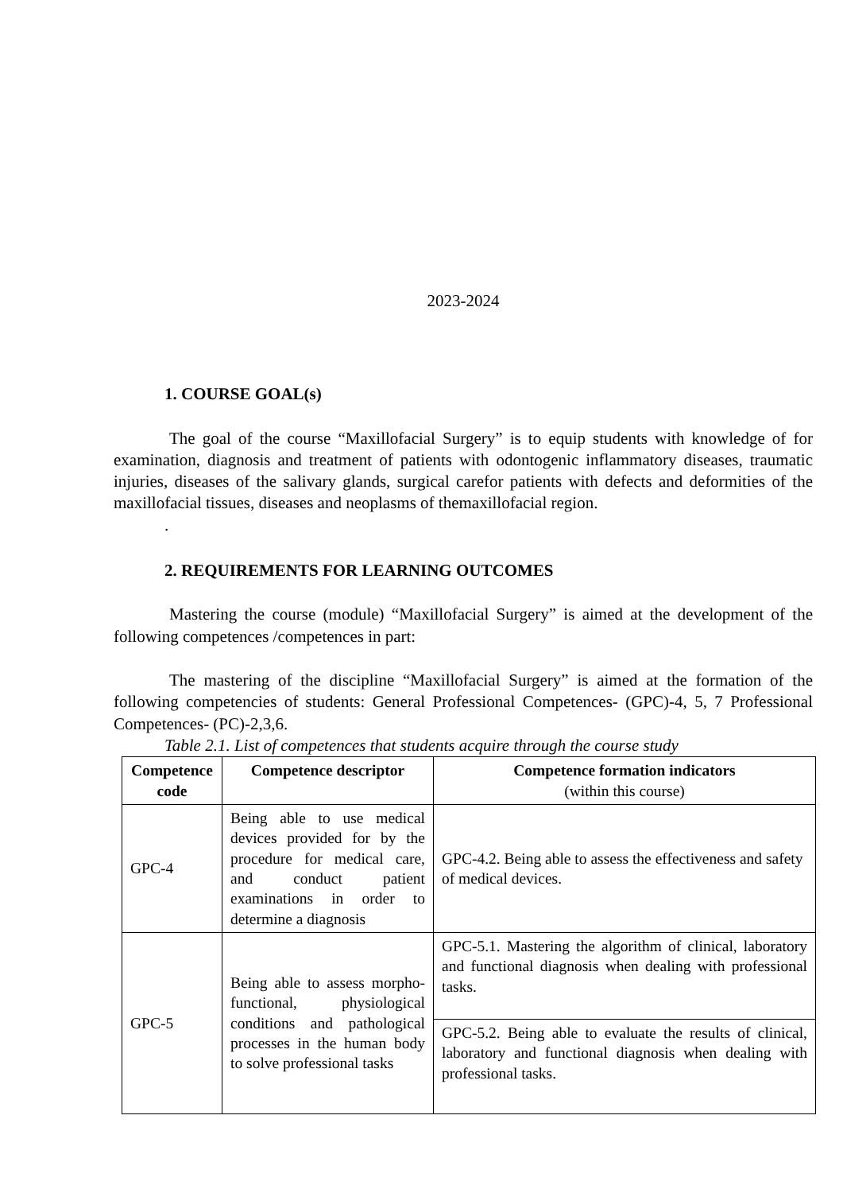2023-2024
1. COURSE GOAL(s)
The goal of the course “Maxillofacial Surgery” is to equip students with knowledge of for examination, diagnosis and treatment of patients with odontogenic inflammatory diseases, traumatic injuries, diseases of the salivary glands, surgical carefor patients with defects and deformities of the maxillofacial tissues, diseases and neoplasms of themaxillofacial region.
.
2. REQUIREMENTS FOR LEARNING OUTCOMES
Mastering the course (module) “Maxillofacial Surgery” is aimed at the development of the following competences /competences in part:
The mastering of the discipline “Maxillofacial Surgery” is aimed at the formation of the following competencies of students: General Professional Competences- (GPC)-4, 5, 7 Professional Competences- (PC)-2,3,6.
Table 2.1. List of competences that students acquire through the course study
| Competence code | Competence descriptor | Competence formation indicators (within this course) |
| --- | --- | --- |
| GPC-4 | Being able to use medical devices provided for by the procedure for medical care, and conduct patient examinations in order to determine a diagnosis | GPC-4.2. Being able to assess the effectiveness and safety of medical devices. |
| GPC-5 | Being able to assess morpho-functional, physiological conditions and pathological processes in the human body to solve professional tasks | GPC-5.1. Mastering the algorithm of clinical, laboratory and functional diagnosis when dealing with professional tasks. |
| | | GPC-5.2. Being able to evaluate the results of clinical, laboratory and functional diagnosis when dealing with professional tasks. |